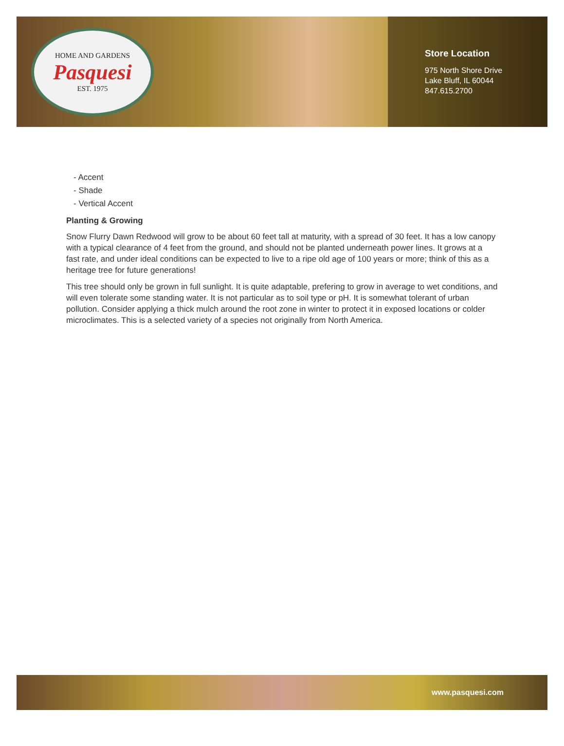HOME AND GARDENS
Pasquesi
EST. 1975
Store Location
975 North Shore Drive
Lake Bluff, IL 60044
847.615.2700
- Accent
- Shade
- Vertical Accent
Planting & Growing
Snow Flurry Dawn Redwood will grow to be about 60 feet tall at maturity, with a spread of 30 feet. It has a low canopy with a typical clearance of 4 feet from the ground, and should not be planted underneath power lines. It grows at a fast rate, and under ideal conditions can be expected to live to a ripe old age of 100 years or more; think of this as a heritage tree for future generations!
This tree should only be grown in full sunlight. It is quite adaptable, prefering to grow in average to wet conditions, and will even tolerate some standing water. It is not particular as to soil type or pH. It is somewhat tolerant of urban pollution. Consider applying a thick mulch around the root zone in winter to protect it in exposed locations or colder microclimates. This is a selected variety of a species not originally from North America.
www.pasquesi.com